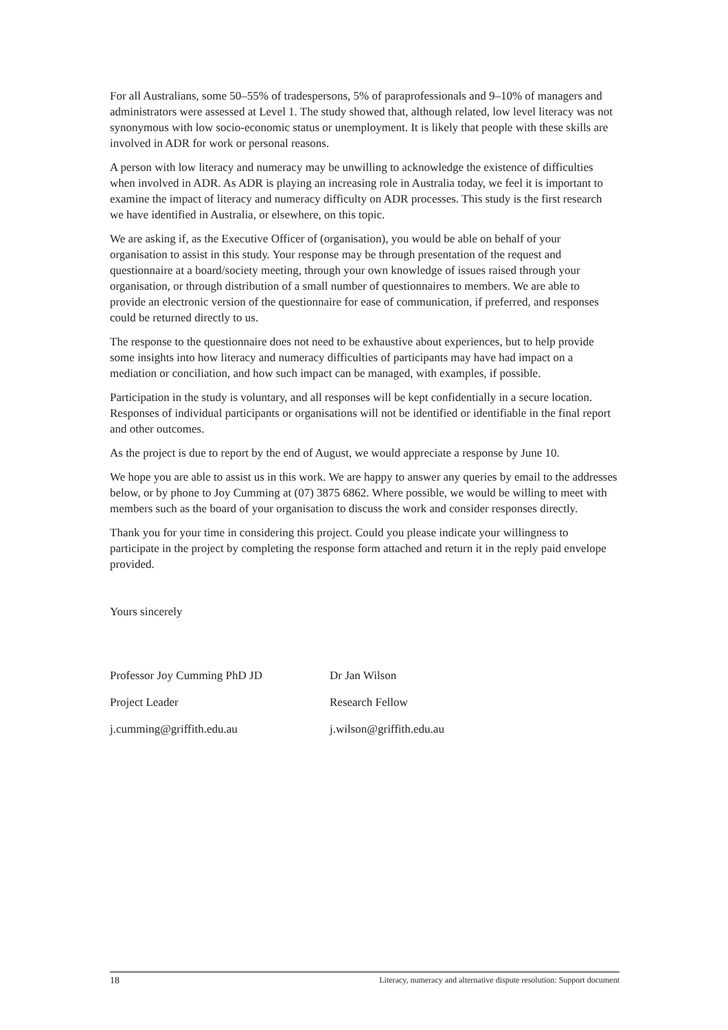For all Australians, some 50–55% of tradespersons, 5% of paraprofessionals and 9–10% of managers and administrators were assessed at Level 1. The study showed that, although related, low level literacy was not synonymous with low socio-economic status or unemployment. It is likely that people with these skills are involved in ADR for work or personal reasons.
A person with low literacy and numeracy may be unwilling to acknowledge the existence of difficulties when involved in ADR. As ADR is playing an increasing role in Australia today, we feel it is important to examine the impact of literacy and numeracy difficulty on ADR processes. This study is the first research we have identified in Australia, or elsewhere, on this topic.
We are asking if, as the Executive Officer of (organisation), you would be able on behalf of your organisation to assist in this study. Your response may be through presentation of the request and questionnaire at a board/society meeting, through your own knowledge of issues raised through your organisation, or through distribution of a small number of questionnaires to members. We are able to provide an electronic version of the questionnaire for ease of communication, if preferred, and responses could be returned directly to us.
The response to the questionnaire does not need to be exhaustive about experiences, but to help provide some insights into how literacy and numeracy difficulties of participants may have had impact on a mediation or conciliation, and how such impact can be managed, with examples, if possible.
Participation in the study is voluntary, and all responses will be kept confidentially in a secure location. Responses of individual participants or organisations will not be identified or identifiable in the final report and other outcomes.
As the project is due to report by the end of August, we would appreciate a response by June 10.
We hope you are able to assist us in this work. We are happy to answer any queries by email to the addresses below, or by phone to Joy Cumming at (07) 3875 6862. Where possible, we would be willing to meet with members such as the board of your organisation to discuss the work and consider responses directly.
Thank you for your time in considering this project. Could you please indicate your willingness to participate in the project by completing the response form attached and return it in the reply paid envelope provided.
Yours sincerely
Professor Joy Cumming PhD JD
Dr Jan Wilson
Project Leader
Research Fellow
j.cumming@griffith.edu.au
j.wilson@griffith.edu.au
18 Literacy, numeracy and alternative dispute resolution: Support document